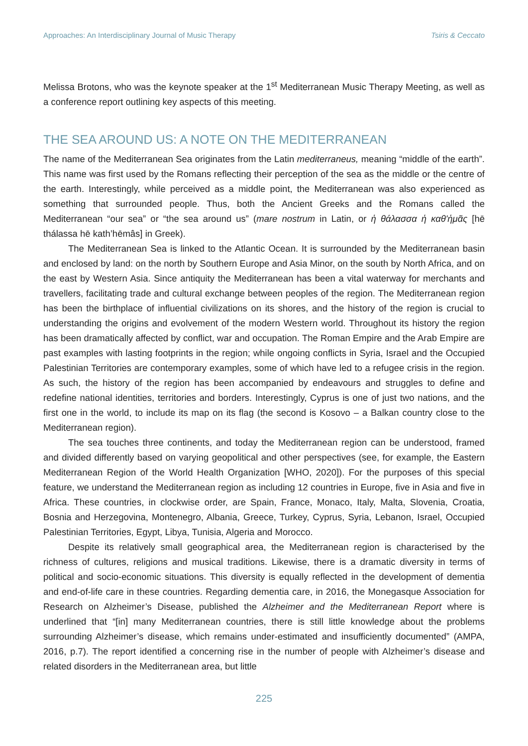Approaches: An Interdisciplinary Journal of Music Therapy Tsiris & Ceccato
Melissa Brotons, who was the keynote speaker at the 1<sup>st</sup> Mediterranean Music Therapy Meeting, as well as a conference report outlining key aspects of this meeting.
THE SEA AROUND US: A NOTE ON THE MEDITERRANEAN
The name of the Mediterranean Sea originates from the Latin mediterraneus, meaning “middle of the earth”. This name was first used by the Romans reflecting their perception of the sea as the middle or the centre of the earth. Interestingly, while perceived as a middle point, the Mediterranean was also experienced as something that surrounded people. Thus, both the Ancient Greeks and the Romans called the Mediterranean “our sea” or “the sea around us” (mare nostrum in Latin, or ἡ θάλασσα ἡ καθ'ἡμᾶς [hē thálassa hē kath’hēmâs] in Greek).
The Mediterranean Sea is linked to the Atlantic Ocean. It is surrounded by the Mediterranean basin and enclosed by land: on the north by Southern Europe and Asia Minor, on the south by North Africa, and on the east by Western Asia. Since antiquity the Mediterranean has been a vital waterway for merchants and travellers, facilitating trade and cultural exchange between peoples of the region. The Mediterranean region has been the birthplace of influential civilizations on its shores, and the history of the region is crucial to understanding the origins and evolvement of the modern Western world. Throughout its history the region has been dramatically affected by conflict, war and occupation. The Roman Empire and the Arab Empire are past examples with lasting footprints in the region; while ongoing conflicts in Syria, Israel and the Occupied Palestinian Territories are contemporary examples, some of which have led to a refugee crisis in the region. As such, the history of the region has been accompanied by endeavours and struggles to define and redefine national identities, territories and borders. Interestingly, Cyprus is one of just two nations, and the first one in the world, to include its map on its flag (the second is Kosovo – a Balkan country close to the Mediterranean region).
The sea touches three continents, and today the Mediterranean region can be understood, framed and divided differently based on varying geopolitical and other perspectives (see, for example, the Eastern Mediterranean Region of the World Health Organization [WHO, 2020]). For the purposes of this special feature, we understand the Mediterranean region as including 12 countries in Europe, five in Asia and five in Africa. These countries, in clockwise order, are Spain, France, Monaco, Italy, Malta, Slovenia, Croatia, Bosnia and Herzegovina, Montenegro, Albania, Greece, Turkey, Cyprus, Syria, Lebanon, Israel, Occupied Palestinian Territories, Egypt, Libya, Tunisia, Algeria and Morocco.
Despite its relatively small geographical area, the Mediterranean region is characterised by the richness of cultures, religions and musical traditions. Likewise, there is a dramatic diversity in terms of political and socio-economic situations. This diversity is equally reflected in the development of dementia and end-of-life care in these countries. Regarding dementia care, in 2016, the Monegasque Association for Research on Alzheimer’s Disease, published the Alzheimer and the Mediterranean Report where is underlined that “[in] many Mediterranean countries, there is still little knowledge about the problems surrounding Alzheimer’s disease, which remains under-estimated and insufficiently documented” (AMPA, 2016, p.7). The report identified a concerning rise in the number of people with Alzheimer’s disease and related disorders in the Mediterranean area, but little
225